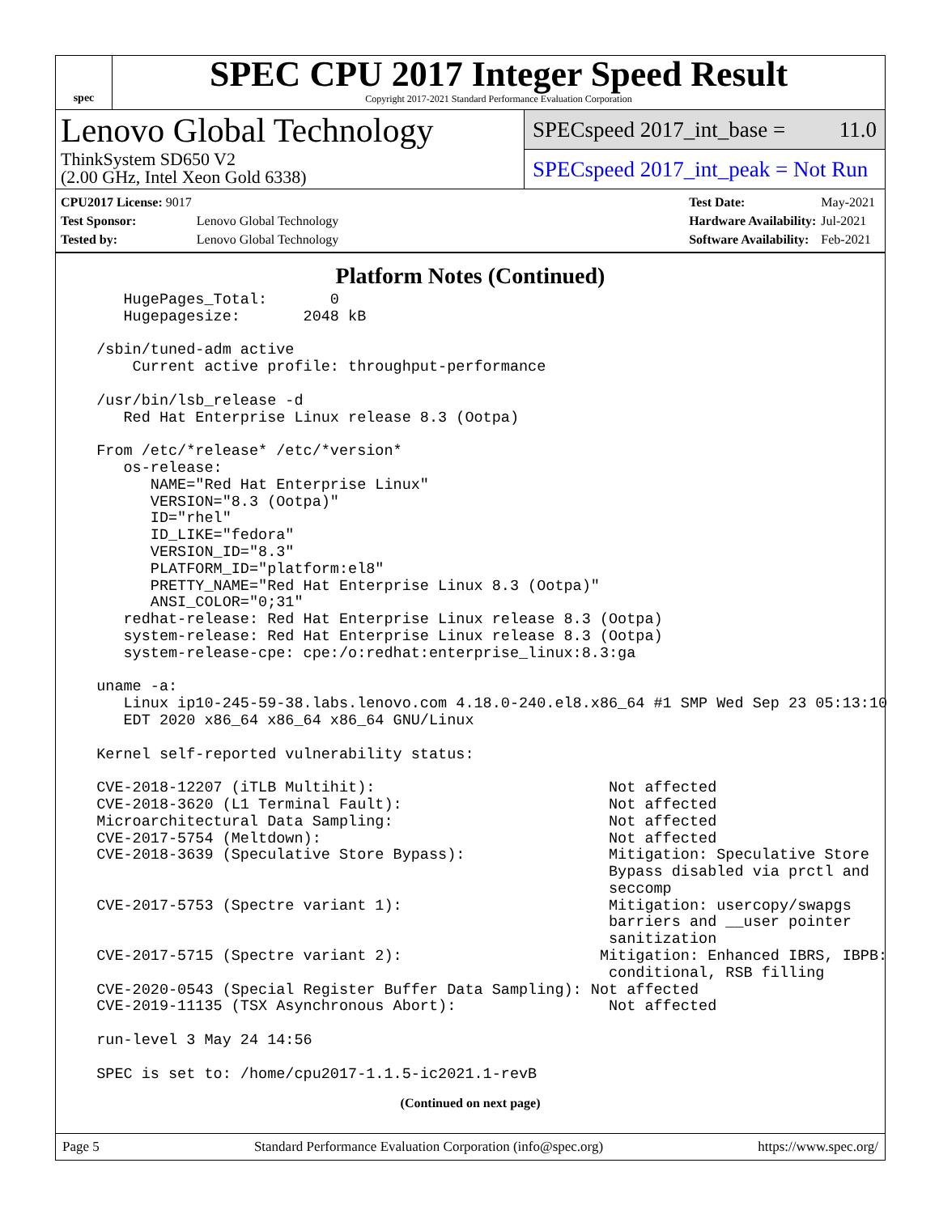spec
SPEC CPU 2017 Integer Speed Result
Copyright 2017-2021 Standard Performance Evaluation Corporation
Lenovo Global Technology
ThinkSystem SD650 V2
(2.00 GHz, Intel Xeon Gold 6338)
SPECspeed 2017_int_base = 11.0
SPECspeed 2017_int_peak = Not Run
| CPU2017 License: 9017 | |
| Test Sponsor: | Lenovo Global Technology |
| Tested by: | Lenovo Global Technology |
| Test Date: | May-2021 |
| Hardware Availability: | Jul-2021 |
| Software Availability: | Feb-2021 |
Platform Notes (Continued)
     HugePages_Total:       0
     Hugepagesize:       2048 kB

  /sbin/tuned-adm active
      Current active profile: throughput-performance

  /usr/bin/lsb_release -d
     Red Hat Enterprise Linux release 8.3 (Ootpa)

  From /etc/*release* /etc/*version*
     os-release:
        NAME="Red Hat Enterprise Linux"
        VERSION="8.3 (Ootpa)"
        ID="rhel"
        ID_LIKE="fedora"
        VERSION_ID="8.3"
        PLATFORM_ID="platform:el8"
        PRETTY_NAME="Red Hat Enterprise Linux 8.3 (Ootpa)"
        ANSI_COLOR="0;31"
     redhat-release: Red Hat Enterprise Linux release 8.3 (Ootpa)
     system-release: Red Hat Enterprise Linux release 8.3 (Ootpa)
     system-release-cpe: cpe:/o:redhat:enterprise_linux:8.3:ga

  uname -a:
     Linux ip10-245-59-38.labs.lenovo.com 4.18.0-240.el8.x86_64 #1 SMP Wed Sep 23 05:13:10
     EDT 2020 x86_64 x86_64 x86_64 GNU/Linux

  Kernel self-reported vulnerability status:

  CVE-2018-12207 (iTLB Multihit):                          Not affected
  CVE-2018-3620 (L1 Terminal Fault):                       Not affected
  Microarchitectural Data Sampling:                        Not affected
  CVE-2017-5754 (Meltdown):                                Not affected
  CVE-2018-3639 (Speculative Store Bypass):                Mitigation: Speculative Store
                                                           Bypass disabled via prctl and
                                                           seccomp
  CVE-2017-5753 (Spectre variant 1):                       Mitigation: usercopy/swapgs
                                                           barriers and __user pointer
                                                           sanitization
  CVE-2017-5715 (Spectre variant 2):                      Mitigation: Enhanced IBRS, IBPB:
                                                           conditional, RSB filling
  CVE-2020-0543 (Special Register Buffer Data Sampling): Not affected
  CVE-2019-11135 (TSX Asynchronous Abort):                 Not affected

  run-level 3 May 24 14:56

  SPEC is set to: /home/cpu2017-1.1.5-ic2021.1-revB
(Continued on next page)
Page 5 Standard Performance Evaluation Corporation (info@spec.org) https://www.spec.org/